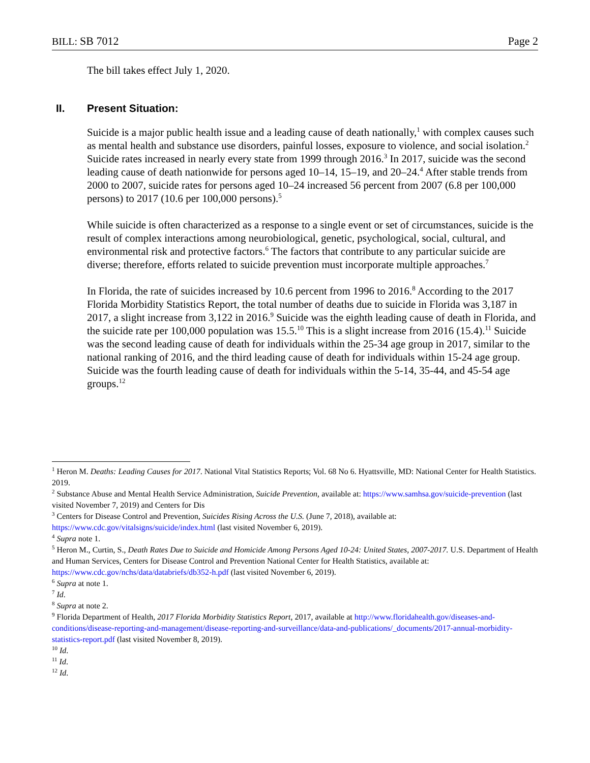BILL: SB 7012 Page 2
The bill takes effect July 1, 2020.
II. Present Situation:
Suicide is a major public health issue and a leading cause of death nationally,<sup>1</sup> with complex causes such as mental health and substance use disorders, painful losses, exposure to violence, and social isolation.<sup>2</sup> Suicide rates increased in nearly every state from 1999 through 2016.<sup>3</sup> In 2017, suicide was the second leading cause of death nationwide for persons aged 10–14, 15–19, and 20–24.<sup>4</sup> After stable trends from 2000 to 2007, suicide rates for persons aged 10–24 increased 56 percent from 2007 (6.8 per 100,000 persons) to 2017 (10.6 per 100,000 persons).<sup>5</sup>
While suicide is often characterized as a response to a single event or set of circumstances, suicide is the result of complex interactions among neurobiological, genetic, psychological, social, cultural, and environmental risk and protective factors.<sup>6</sup> The factors that contribute to any particular suicide are diverse; therefore, efforts related to suicide prevention must incorporate multiple approaches.<sup>7</sup>
In Florida, the rate of suicides increased by 10.6 percent from 1996 to 2016.<sup>8</sup> According to the 2017 Florida Morbidity Statistics Report, the total number of deaths due to suicide in Florida was 3,187 in 2017, a slight increase from 3,122 in 2016.<sup>9</sup> Suicide was the eighth leading cause of death in Florida, and the suicide rate per 100,000 population was 15.5.<sup>10</sup> This is a slight increase from 2016 (15.4).<sup>11</sup> Suicide was the second leading cause of death for individuals within the 25-34 age group in 2017, similar to the national ranking of 2016, and the third leading cause of death for individuals within 15-24 age group. Suicide was the fourth leading cause of death for individuals within the 5-14, 35-44, and 45-54 age groups.<sup>12</sup>
<sup>1</sup> Heron M. Deaths: Leading Causes for 2017. National Vital Statistics Reports; Vol. 68 No 6. Hyattsville, MD: National Center for Health Statistics. 2019.
<sup>2</sup> Substance Abuse and Mental Health Service Administration, Suicide Prevention, available at: https://www.samhsa.gov/suicide-prevention (last visited November 7, 2019) and Centers for Dis
<sup>3</sup> Centers for Disease Control and Prevention, Suicides Rising Across the U.S. (June 7, 2018), available at: https://www.cdc.gov/vitalsigns/suicide/index.html (last visited November 6, 2019).
<sup>4</sup> Supra note 1.
<sup>5</sup> Heron M., Curtin, S., Death Rates Due to Suicide and Homicide Among Persons Aged 10-24: United States, 2007-2017. U.S. Department of Health and Human Services, Centers for Disease Control and Prevention National Center for Health Statistics, available at: https://www.cdc.gov/nchs/data/databriefs/db352-h.pdf (last visited November 6, 2019).
<sup>6</sup> Supra at note 1.
<sup>7</sup> Id.
<sup>8</sup> Supra at note 2.
<sup>9</sup> Florida Department of Health, 2017 Florida Morbidity Statistics Report, 2017, available at http://www.floridahealth.gov/diseases-and-conditions/disease-reporting-and-management/disease-reporting-and-surveillance/data-and-publications/_documents/2017-annual-morbidity-statistics-report.pdf (last visited November 8, 2019).
<sup>10</sup> Id.
<sup>11</sup> Id.
<sup>12</sup> Id.